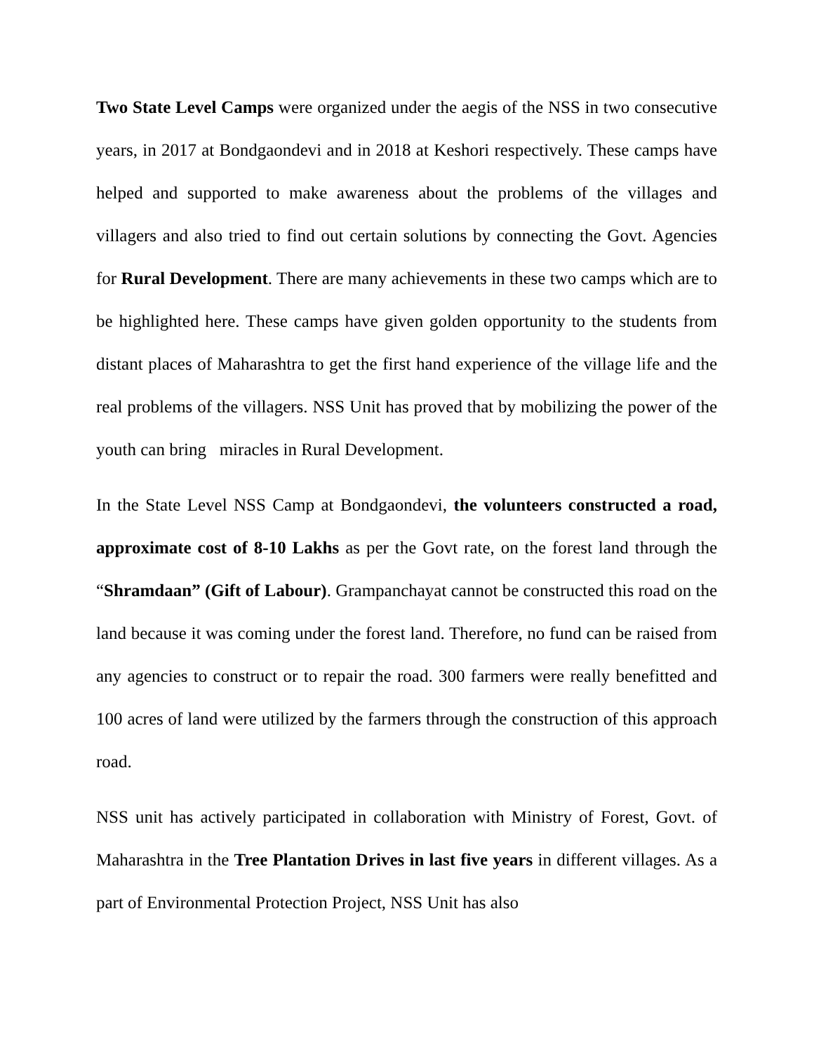Two State Level Camps were organized under the aegis of the NSS in two consecutive years, in 2017 at Bondgaondevi and in 2018 at Keshori respectively. These camps have helped and supported to make awareness about the problems of the villages and villagers and also tried to find out certain solutions by connecting the Govt. Agencies for Rural Development. There are many achievements in these two camps which are to be highlighted here. These camps have given golden opportunity to the students from distant places of Maharashtra to get the first hand experience of the village life and the real problems of the villagers. NSS Unit has proved that by mobilizing the power of the youth can bring miracles in Rural Development.
In the State Level NSS Camp at Bondgaondevi, the volunteers constructed a road, approximate cost of 8-10 Lakhs as per the Govt rate, on the forest land through the “Shramdaan” (Gift of Labour). Grampanchayat cannot be constructed this road on the land because it was coming under the forest land. Therefore, no fund can be raised from any agencies to construct or to repair the road. 300 farmers were really benefitted and 100 acres of land were utilized by the farmers through the construction of this approach road.
NSS unit has actively participated in collaboration with Ministry of Forest, Govt. of Maharashtra in the Tree Plantation Drives in last five years in different villages. As a part of Environmental Protection Project, NSS Unit has also